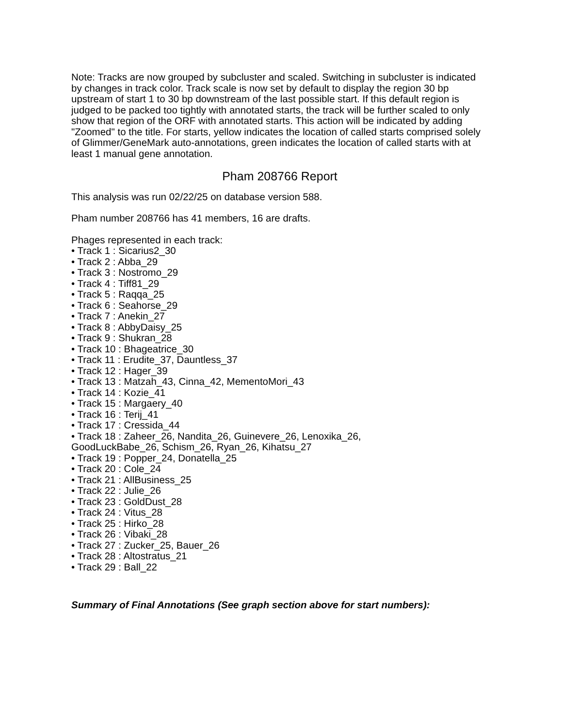Note: Tracks are now grouped by subcluster and scaled. Switching in subcluster is indicated by changes in track color. Track scale is now set by default to display the region 30 bp upstream of start 1 to 30 bp downstream of the last possible start. If this default region is judged to be packed too tightly with annotated starts, the track will be further scaled to only show that region of the ORF with annotated starts. This action will be indicated by adding "Zoomed" to the title. For starts, yellow indicates the location of called starts comprised solely of Glimmer/GeneMark auto-annotations, green indicates the location of called starts with at least 1 manual gene annotation.
Pham 208766 Report
This analysis was run 02/22/25 on database version 588.
Pham number 208766 has 41 members, 16 are drafts.
Phages represented in each track:
• Track 1 : Sicarius2_30
• Track 2 : Abba_29
• Track 3 : Nostromo_29
• Track 4 : Tiff81_29
• Track 5 : Raqqa_25
• Track 6 : Seahorse_29
• Track 7 : Anekin_27
• Track 8 : AbbyDaisy_25
• Track 9 : Shukran_28
• Track 10 : Bhageatrice_30
• Track 11 : Erudite_37, Dauntless_37
• Track 12 : Hager_39
• Track 13 : Matzah_43, Cinna_42, MementoMori_43
• Track 14 : Kozie_41
• Track 15 : Margaery_40
• Track 16 : Terij_41
• Track 17 : Cressida_44
• Track 18 : Zaheer_26, Nandita_26, Guinevere_26, Lenoxika_26,
GoodLuckBabe_26, Schism_26, Ryan_26, Kihatsu_27
• Track 19 : Popper_24, Donatella_25
• Track 20 : Cole_24
• Track 21 : AllBusiness_25
• Track 22 : Julie_26
• Track 23 : GoldDust_28
• Track 24 : Vitus_28
• Track 25 : Hirko_28
• Track 26 : Vibaki_28
• Track 27 : Zucker_25, Bauer_26
• Track 28 : Altostratus_21
• Track 29 : Ball_22
Summary of Final Annotations (See graph section above for start numbers):